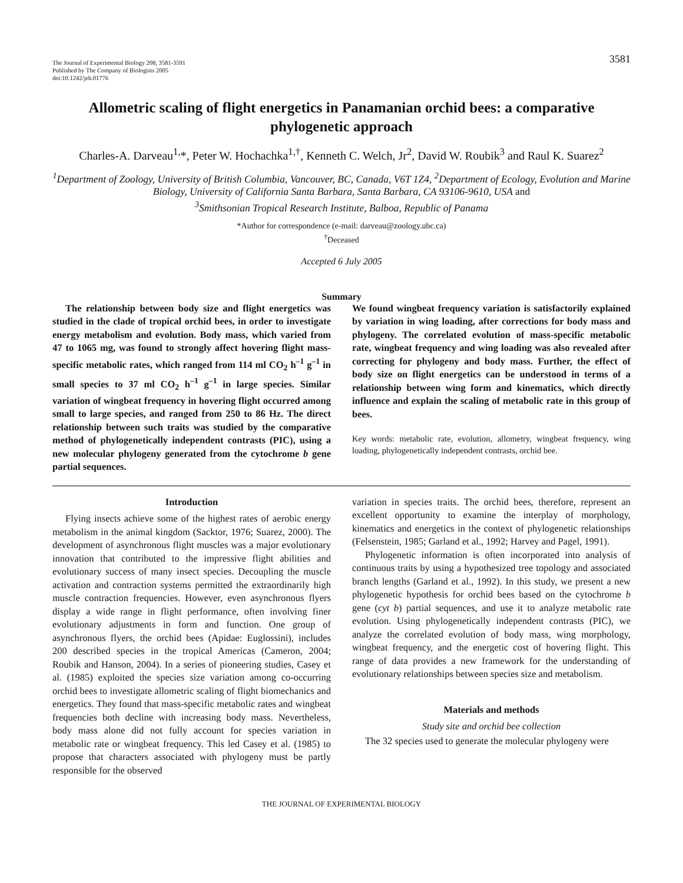The Journal of Experimental Biology 208, 3581-3591
Published by The Company of Biologists 2005
doi:10.1242/jeb.01776
3581
Allometric scaling of flight energetics in Panamanian orchid bees: a comparative phylogenetic approach
Charles-A. Darveau<sup>1,</sup>*, Peter W. Hochachka<sup>1,†</sup>, Kenneth C. Welch, Jr<sup>2</sup>, David W. Roubik<sup>3</sup> and Raul K. Suarez<sup>2</sup>
<sup>1</sup> Department of Zoology, University of British Columbia, Vancouver, BC, Canada, V6T 1Z4, <sup>2</sup>Department of Ecology, Evolution and Marine Biology, University of California Santa Barbara, Santa Barbara, CA 93106-9610, USA and
<sup>3</sup> Smithsonian Tropical Research Institute, Balboa, Republic of Panama
*Author for correspondence (e-mail: darveau@zoology.ubc.ca)
<sup>†</sup> Deceased
Accepted 6 July 2005
Summary
The relationship between body size and flight energetics was studied in the clade of tropical orchid bees, in order to investigate energy metabolism and evolution. Body mass, which varied from 47 to 1065 mg, was found to strongly affect hovering flight mass-specific metabolic rates, which ranged from 114 ml CO<sub>2</sub> h<sup>–1</sup> g<sup>–1</sup> in small species to 37 ml CO<sub>2</sub> h<sup>–1</sup> g<sup>–1</sup> in large species. Similar variation of wingbeat frequency in hovering flight occurred among small to large species, and ranged from 250 to 86 Hz. The direct relationship between such traits was studied by the comparative method of phylogenetically independent contrasts (PIC), using a new molecular phylogeny generated from the cytochrome b gene partial sequences.
We found wingbeat frequency variation is satisfactorily explained by variation in wing loading, after corrections for body mass and phylogeny. The correlated evolution of mass-specific metabolic rate, wingbeat frequency and wing loading was also revealed after correcting for phylogeny and body mass. Further, the effect of body size on flight energetics can be understood in terms of a relationship between wing form and kinematics, which directly influence and explain the scaling of metabolic rate in this group of bees.
Key words: metabolic rate, evolution, allometry, wingbeat frequency, wing loading, phylogenetically independent contrasts, orchid bee.
Introduction
Flying insects achieve some of the highest rates of aerobic energy metabolism in the animal kingdom (Sacktor, 1976; Suarez, 2000). The development of asynchronous flight muscles was a major evolutionary innovation that contributed to the impressive flight abilities and evolutionary success of many insect species. Decoupling the muscle activation and contraction systems permitted the extraordinarily high muscle contraction frequencies. However, even asynchronous flyers display a wide range in flight performance, often involving finer evolutionary adjustments in form and function. One group of asynchronous flyers, the orchid bees (Apidae: Euglossini), includes 200 described species in the tropical Americas (Cameron, 2004; Roubik and Hanson, 2004). In a series of pioneering studies, Casey et al. (1985) exploited the species size variation among co-occurring orchid bees to investigate allometric scaling of flight biomechanics and energetics. They found that mass-specific metabolic rates and wingbeat frequencies both decline with increasing body mass. Nevertheless, body mass alone did not fully account for species variation in metabolic rate or wingbeat frequency. This led Casey et al. (1985) to propose that characters associated with phylogeny must be partly responsible for the observed
variation in species traits. The orchid bees, therefore, represent an excellent opportunity to examine the interplay of morphology, kinematics and energetics in the context of phylogenetic relationships (Felsenstein, 1985; Garland et al., 1992; Harvey and Pagel, 1991).
Phylogenetic information is often incorporated into analysis of continuous traits by using a hypothesized tree topology and associated branch lengths (Garland et al., 1992). In this study, we present a new phylogenetic hypothesis for orchid bees based on the cytochrome b gene (cyt b) partial sequences, and use it to analyze metabolic rate evolution. Using phylogenetically independent contrasts (PIC), we analyze the correlated evolution of body mass, wing morphology, wingbeat frequency, and the energetic cost of hovering flight. This range of data provides a new framework for the understanding of evolutionary relationships between species size and metabolism.
Materials and methods
Study site and orchid bee collection
The 32 species used to generate the molecular phylogeny were
THE JOURNAL OF EXPERIMENTAL BIOLOGY